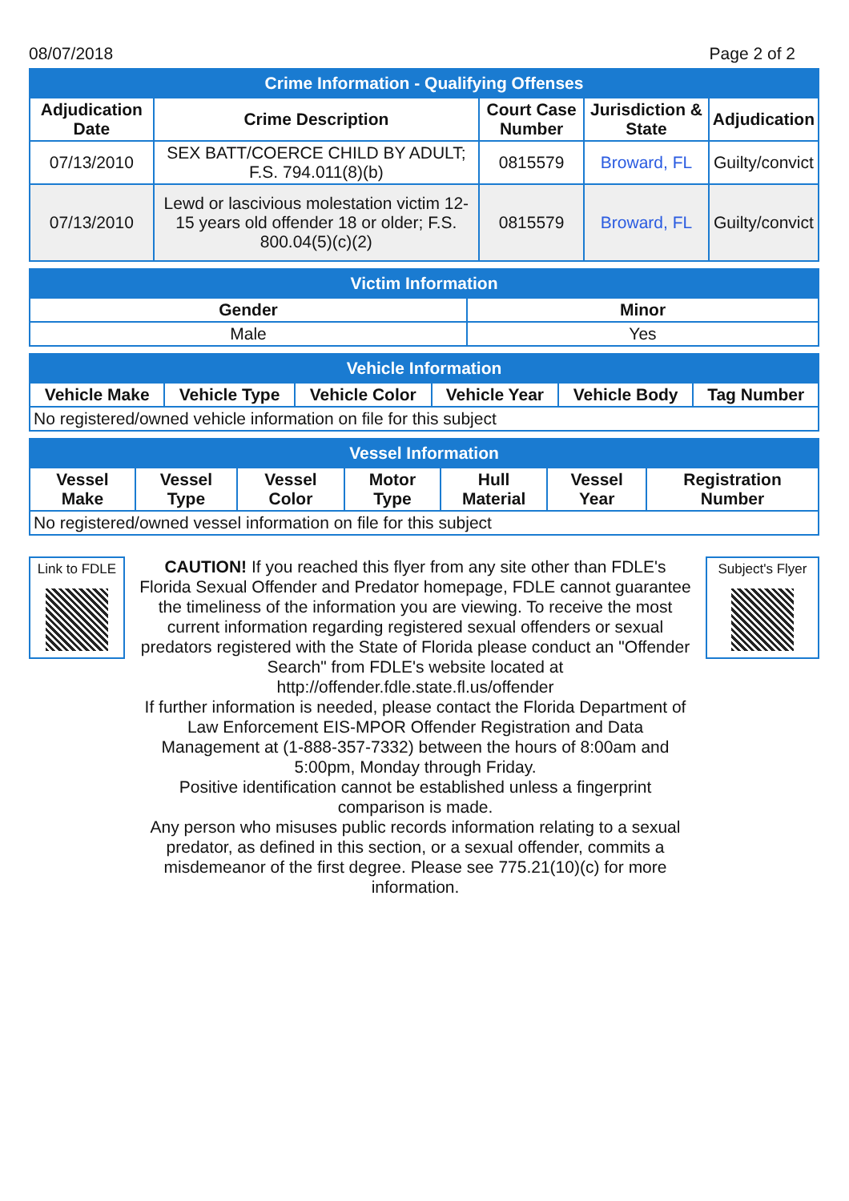08/07/2018 Page 2 of 2
| Crime Information - Qualifying Offenses | | | | |
| --- | --- | --- | --- | --- |
| Adjudication Date | Crime Description | Court Case Number | Jurisdiction & State | Adjudication |
| 07/13/2010 | SEX BATT/COERCE CHILD BY ADULT; F.S. 794.011(8)(b) | 0815579 | Broward, FL | Guilty/convict |
| 07/13/2010 | Lewd or lascivious molestation victim 12-15 years old offender 18 or older; F.S. 800.04(5)(c)(2) | 0815579 | Broward, FL | Guilty/convict |
| Victim Information | |
| --- | --- |
| Gender | Minor |
| Male | Yes |
| Vehicle Information | | | | | |
| --- | --- | --- | --- | --- | --- |
| Vehicle Make | Vehicle Type | Vehicle Color | Vehicle Year | Vehicle Body | Tag Number |
| No registered/owned vehicle information on file for this subject | | | | | |
| Vessel Information | | | | | | |
| --- | --- | --- | --- | --- | --- | --- |
| Vessel Make | Vessel Type | Vessel Color | Motor Type | Hull Material | Vessel Year | Registration Number |
| No registered/owned vessel information on file for this subject | | | | | | |
Link to FDLE
CAUTION! If you reached this flyer from any site other than FDLE's Florida Sexual Offender and Predator homepage, FDLE cannot guarantee the timeliness of the information you are viewing. To receive the most current information regarding registered sexual offenders or sexual predators registered with the State of Florida please conduct an "Offender Search" from FDLE's website located at http://offender.fdle.state.fl.us/offender
If further information is needed, please contact the Florida Department of Law Enforcement EIS-MPOR Offender Registration and Data Management at (1-888-357-7332) between the hours of 8:00am and 5:00pm, Monday through Friday.
Positive identification cannot be established unless a fingerprint comparison is made.
Any person who misuses public records information relating to a sexual predator, as defined in this section, or a sexual offender, commits a misdemeanor of the first degree. Please see 775.21(10)(c) for more information.
Subject's Flyer